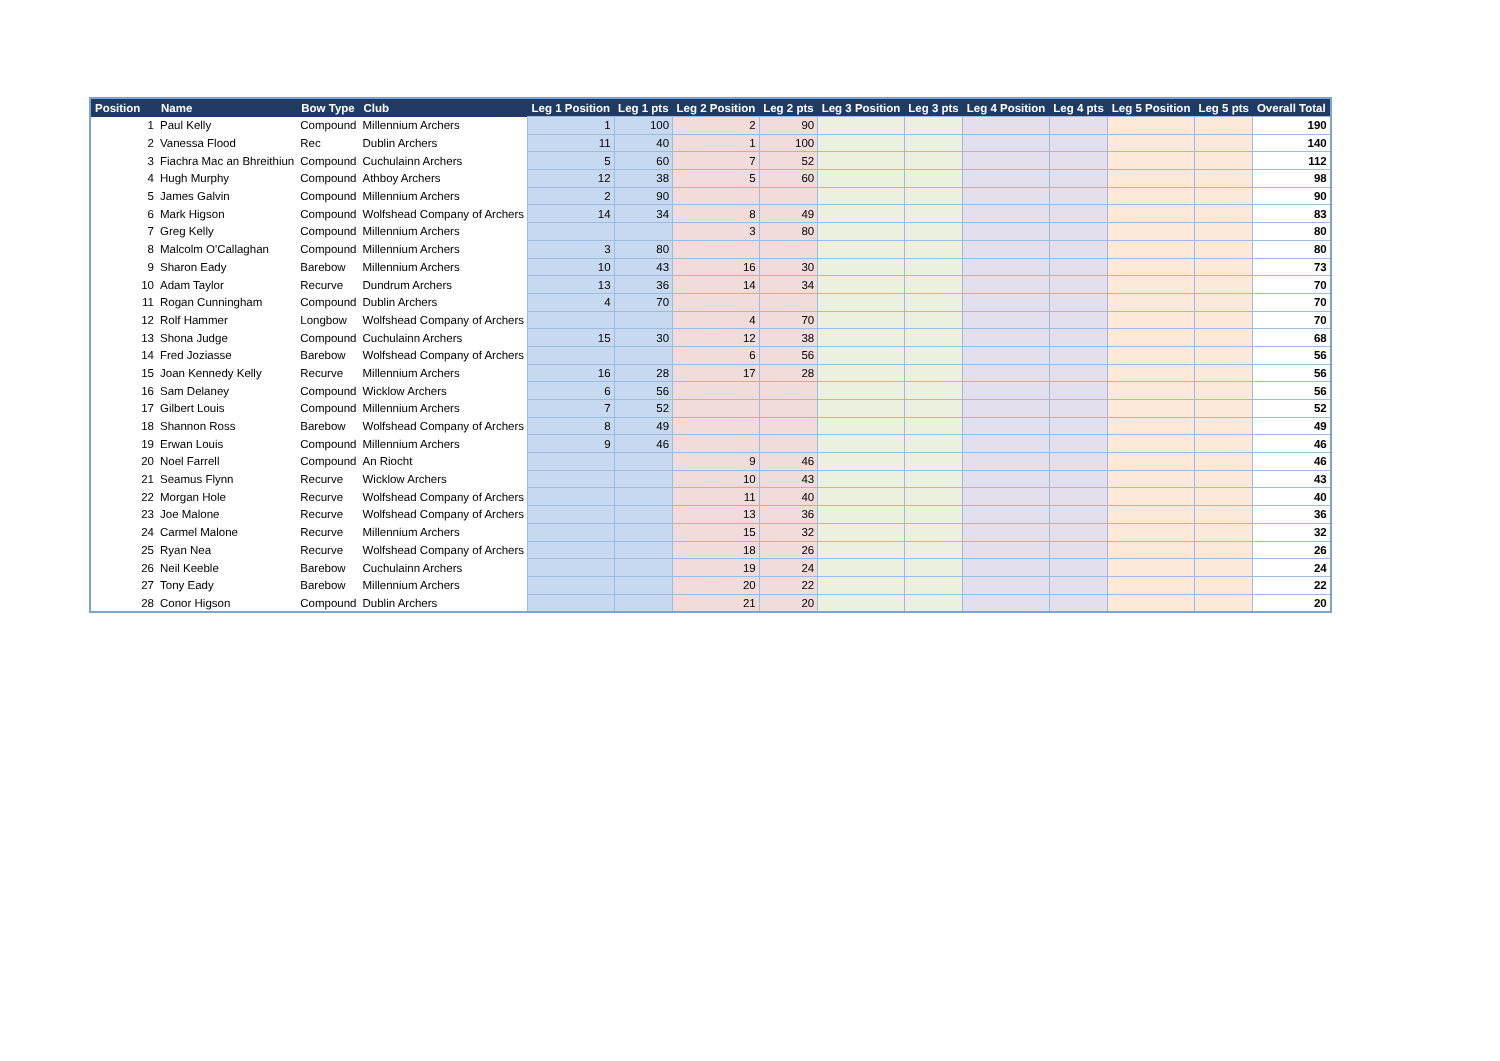| Position | Name | Bow Type | Club | Leg 1 Position | Leg 1 pts | Leg 2 Position | Leg 2 pts | Leg 3 Position | Leg 3 pts | Leg 4 Position | Leg 4 pts | Leg 5 Position | Leg 5 pts | Overall Total |
| --- | --- | --- | --- | --- | --- | --- | --- | --- | --- | --- | --- | --- | --- | --- |
| 1 | Paul Kelly | Compound | Millennium Archers | 1 | 100 | 2 | 90 | | | | | | | 190 |
| 2 | Vanessa Flood | Rec | Dublin Archers | 11 | 40 | 1 | 100 | | | | | | | 140 |
| 3 | Fiachra Mac an Bhreithiun | Compound | Cuchulainn Archers | 5 | 60 | 7 | 52 | | | | | | | 112 |
| 4 | Hugh Murphy | Compound | Athboy Archers | 12 | 38 | 5 | 60 | | | | | | | 98 |
| 5 | James Galvin | Compound | Millennium Archers | 2 | 90 | | | | | | | | | 90 |
| 6 | Mark Higson | Compound | Wolfshead Company of Archers | 14 | 34 | 8 | 49 | | | | | | | 83 |
| 7 | Greg Kelly | Compound | Millennium Archers | | | 3 | 80 | | | | | | | 80 |
| 8 | Malcolm O'Callaghan | Compound | Millennium Archers | 3 | 80 | | | | | | | | | 80 |
| 9 | Sharon Eady | Barebow | Millennium Archers | 10 | 43 | 16 | 30 | | | | | | | 73 |
| 10 | Adam Taylor | Recurve | Dundrum Archers | 13 | 36 | 14 | 34 | | | | | | | 70 |
| 11 | Rogan Cunningham | Compound | Dublin Archers | 4 | 70 | | | | | | | | | 70 |
| 12 | Rolf Hammer | Longbow | Wolfshead Company of Archers | | | 4 | 70 | | | | | | | 70 |
| 13 | Shona Judge | Compound | Cuchulainn Archers | 15 | 30 | 12 | 38 | | | | | | | 68 |
| 14 | Fred Joziasse | Barebow | Wolfshead Company of Archers | | | 6 | 56 | | | | | | | 56 |
| 15 | Joan Kennedy Kelly | Recurve | Millennium Archers | 16 | 28 | 17 | 28 | | | | | | | 56 |
| 16 | Sam Delaney | Compound | Wicklow Archers | 6 | 56 | | | | | | | | | 56 |
| 17 | Gilbert Louis | Compound | Millennium Archers | 7 | 52 | | | | | | | | | 52 |
| 18 | Shannon Ross | Barebow | Wolfshead Company of Archers | 8 | 49 | | | | | | | | | 49 |
| 19 | Erwan Louis | Compound | Millennium Archers | 9 | 46 | | | | | | | | | 46 |
| 20 | Noel Farrell | Compound | An Riocht | | | 9 | 46 | | | | | | | 46 |
| 21 | Seamus Flynn | Recurve | Wicklow Archers | | | 10 | 43 | | | | | | | 43 |
| 22 | Morgan Hole | Recurve | Wolfshead Company of Archers | | | 11 | 40 | | | | | | | 40 |
| 23 | Joe Malone | Recurve | Wolfshead Company of Archers | | | 13 | 36 | | | | | | | 36 |
| 24 | Carmel Malone | Recurve | Millennium Archers | | | 15 | 32 | | | | | | | 32 |
| 25 | Ryan Nea | Recurve | Wolfshead Company of Archers | | | 18 | 26 | | | | | | | 26 |
| 26 | Neil Keeble | Barebow | Cuchulainn Archers | | | 19 | 24 | | | | | | | 24 |
| 27 | Tony Eady | Barebow | Millennium Archers | | | 20 | 22 | | | | | | | 22 |
| 28 | Conor Higson | Compound | Dublin Archers | | | 21 | 20 | | | | | | | 20 |